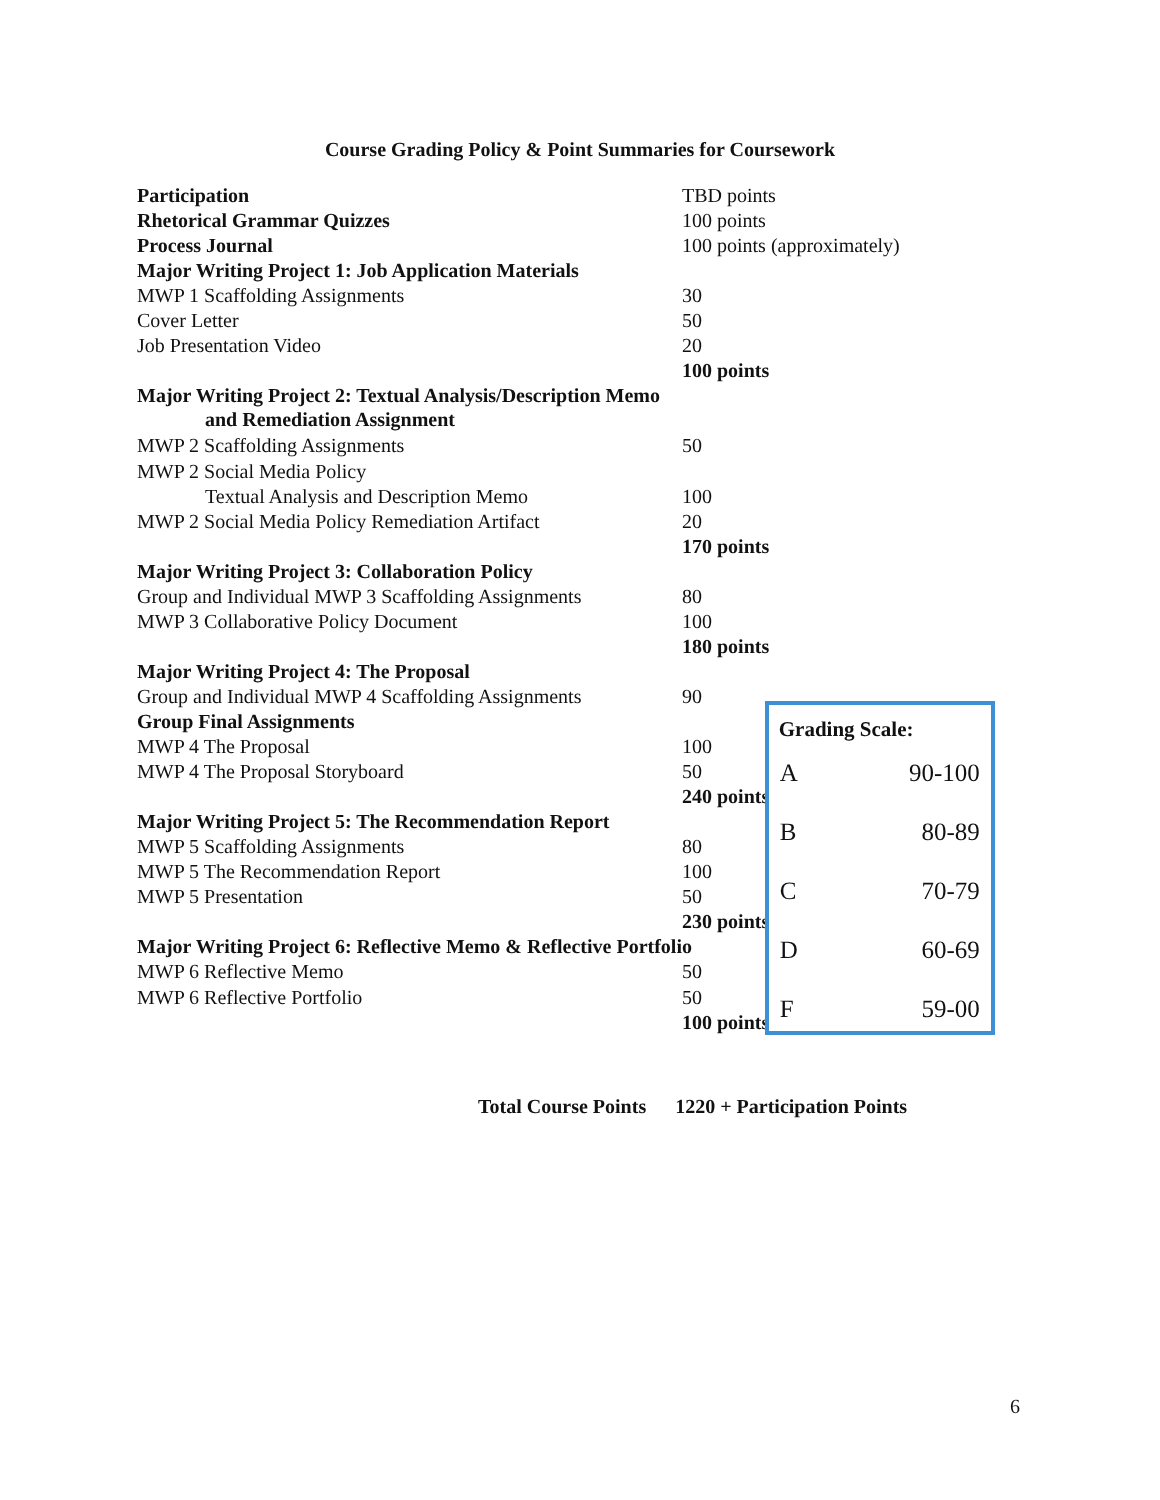Course Grading Policy & Point Summaries for Coursework
| Participation | TBD points |
| Rhetorical Grammar Quizzes | 100 points |
| Process Journal | 100 points (approximately) |
| Major Writing Project 1: Job Application Materials | |
| MWP 1 Scaffolding Assignments | 30 |
| Cover Letter | 50 |
| Job Presentation Video | 20 |
| | 100 points |
| Major Writing Project 2: Textual Analysis/Description Memo and Remediation Assignment | |
| MWP 2 Scaffolding Assignments | 50 |
| MWP 2 Social Media Policy | |
| Textual Analysis and Description Memo | 100 |
| MWP 2 Social Media Policy Remediation Artifact | 20 |
| | 170 points |
| Major Writing Project 3: Collaboration Policy | |
| Group and Individual MWP 3 Scaffolding Assignments | 80 |
| MWP 3 Collaborative Policy Document | 100 |
| | 180 points |
| Major Writing Project 4: The Proposal | |
| Group and Individual MWP 4 Scaffolding Assignments | 90 |
| Group Final Assignments | |
| MWP 4 The Proposal | 100 |
| MWP 4 The Proposal Storyboard | 50 |
| | 240 points |
| Major Writing Project 5: The Recommendation Report | |
| MWP 5 Scaffolding Assignments | 80 |
| MWP 5 The Recommendation Report | 100 |
| MWP 5 Presentation | 50 |
| | 230 points |
| Major Writing Project 6: Reflective Memo & Reflective Portfolio | |
| MWP 6 Reflective Memo | 50 |
| MWP 6 Reflective Portfolio | 50 |
| | 100 points |
Grading Scale:
| A | 90-100 |
| B | 80-89 |
| C | 70-79 |
| D | 60-69 |
| F | 59-00 |
Total Course Points 1220 + Participation Points
6